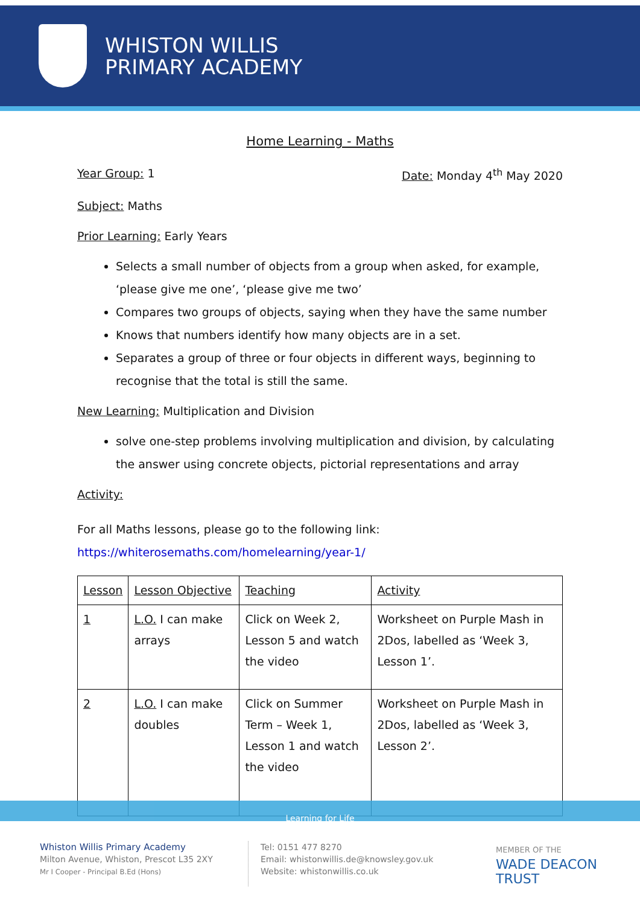WHISTON WILLIS
PRIMARY ACADEMY
Home Learning - Maths
Year Group: 1 Date: Monday 4<sup>th</sup> May 2020
Subject: Maths
Prior Learning: Early Years
Selects a small number of objects from a group when asked, for example, ‘please give me one’, ‘please give me two’
Compares two groups of objects, saying when they have the same number
Knows that numbers identify how many objects are in a set.
Separates a group of three or four objects in different ways, beginning to recognise that the total is still the same.
New Learning: Multiplication and Division
solve one-step problems involving multiplication and division, by calculating the answer using concrete objects, pictorial representations and array
Activity:
For all Maths lessons, please go to the following link:
https://whiterosemaths.com/homelearning/year-1/
| Lesson | Lesson Objective | Teaching | Activity |
| --- | --- | --- | --- |
| 1 | L.O. I can make arrays | Click on Week 2, Lesson 5 and watch the video | Worksheet on Purple Mash in 2Dos, labelled as ‘Week 3, Lesson 1’. |
| 2 | L.O. I can make doubles | Click on Summer Term – Week 1, Lesson 1 and watch the video | Worksheet on Purple Mash in 2Dos, labelled as ‘Week 3, Lesson 2’. |
Learning for Life
Whiston Willis Primary Academy
Milton Avenue, Whiston, Prescot L35 2XY
Mr I Cooper - Principal B.Ed (Hons)
Tel: 0151 477 8270
Email: whistonwillis.de@knowsley.gov.uk
Website: whistonwillis.co.uk
MEMBER OF THE
WADE DEACON
TRUST